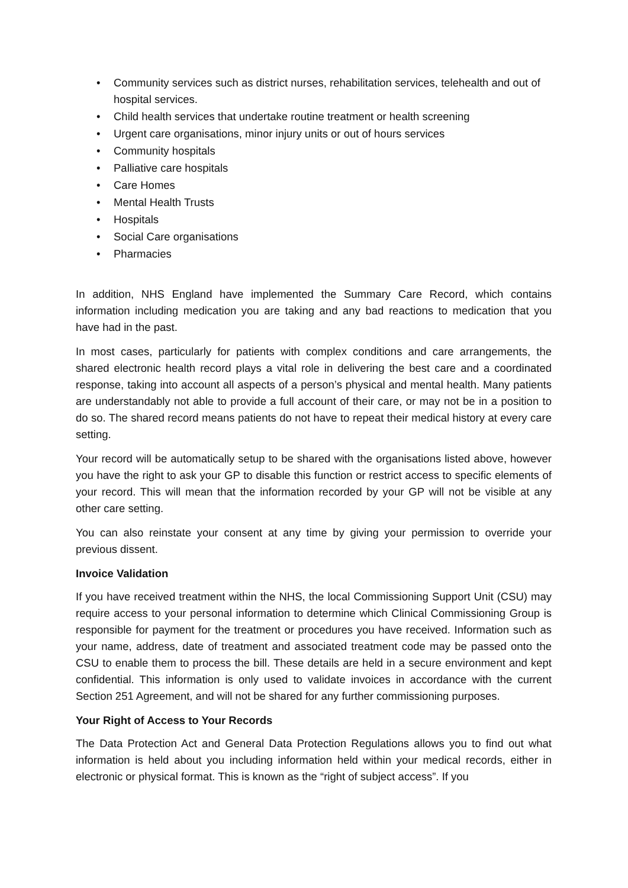• Community services such as district nurses, rehabilitation services, telehealth and out of hospital services.
• Child health services that undertake routine treatment or health screening
• Urgent care organisations, minor injury units or out of hours services
• Community hospitals
• Palliative care hospitals
• Care Homes
• Mental Health Trusts
• Hospitals
• Social Care organisations
• Pharmacies
In addition, NHS England have implemented the Summary Care Record, which contains information including medication you are taking and any bad reactions to medication that you have had in the past.
In most cases, particularly for patients with complex conditions and care arrangements, the shared electronic health record plays a vital role in delivering the best care and a coordinated response, taking into account all aspects of a person’s physical and mental health. Many patients are understandably not able to provide a full account of their care, or may not be in a position to do so. The shared record means patients do not have to repeat their medical history at every care setting.
Your record will be automatically setup to be shared with the organisations listed above, however you have the right to ask your GP to disable this function or restrict access to specific elements of your record. This will mean that the information recorded by your GP will not be visible at any other care setting.
You can also reinstate your consent at any time by giving your permission to override your previous dissent.
Invoice Validation
If you have received treatment within the NHS, the local Commissioning Support Unit (CSU) may require access to your personal information to determine which Clinical Commissioning Group is responsible for payment for the treatment or procedures you have received. Information such as your name, address, date of treatment and associated treatment code may be passed onto the CSU to enable them to process the bill. These details are held in a secure environment and kept confidential. This information is only used to validate invoices in accordance with the current Section 251 Agreement, and will not be shared for any further commissioning purposes.
Your Right of Access to Your Records
The Data Protection Act and General Data Protection Regulations allows you to find out what information is held about you including information held within your medical records, either in electronic or physical format. This is known as the “right of subject access”. If you